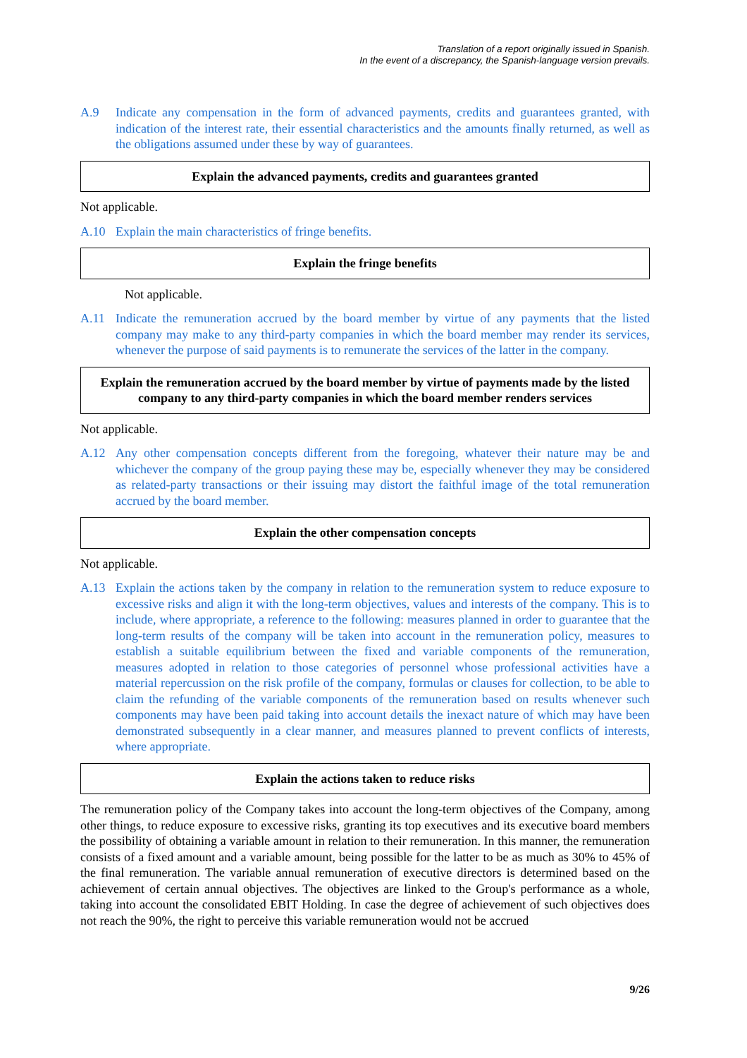Translation of a report originally issued in Spanish.
In the event of a discrepancy, the Spanish-language version prevails.
A.9 Indicate any compensation in the form of advanced payments, credits and guarantees granted, with indication of the interest rate, their essential characteristics and the amounts finally returned, as well as the obligations assumed under these by way of guarantees.
Explain the advanced payments, credits and guarantees granted
Not applicable.
A.10 Explain the main characteristics of fringe benefits.
Explain the fringe benefits
Not applicable.
A.11 Indicate the remuneration accrued by the board member by virtue of any payments that the listed company may make to any third-party companies in which the board member may render its services, whenever the purpose of said payments is to remunerate the services of the latter in the company.
Explain the remuneration accrued by the board member by virtue of payments made by the listed company to any third-party companies in which the board member renders services
Not applicable.
A.12 Any other compensation concepts different from the foregoing, whatever their nature may be and whichever the company of the group paying these may be, especially whenever they may be considered as related-party transactions or their issuing may distort the faithful image of the total remuneration accrued by the board member.
Explain the other compensation concepts
Not applicable.
A.13 Explain the actions taken by the company in relation to the remuneration system to reduce exposure to excessive risks and align it with the long-term objectives, values and interests of the company. This is to include, where appropriate, a reference to the following: measures planned in order to guarantee that the long-term results of the company will be taken into account in the remuneration policy, measures to establish a suitable equilibrium between the fixed and variable components of the remuneration, measures adopted in relation to those categories of personnel whose professional activities have a material repercussion on the risk profile of the company, formulas or clauses for collection, to be able to claim the refunding of the variable components of the remuneration based on results whenever such components may have been paid taking into account details the inexact nature of which may have been demonstrated subsequently in a clear manner, and measures planned to prevent conflicts of interests, where appropriate.
Explain the actions taken to reduce risks
The remuneration policy of the Company takes into account the long-term objectives of the Company, among other things, to reduce exposure to excessive risks, granting its top executives and its executive board members the possibility of obtaining a variable amount in relation to their remuneration. In this manner, the remuneration consists of a fixed amount and a variable amount, being possible for the latter to be as much as 30% to 45% of the final remuneration. The variable annual remuneration of executive directors is determined based on the achievement of certain annual objectives. The objectives are linked to the Group's performance as a whole, taking into account the consolidated EBIT Holding. In case the degree of achievement of such objectives does not reach the 90%, the right to perceive this variable remuneration would not be accrued
9/26